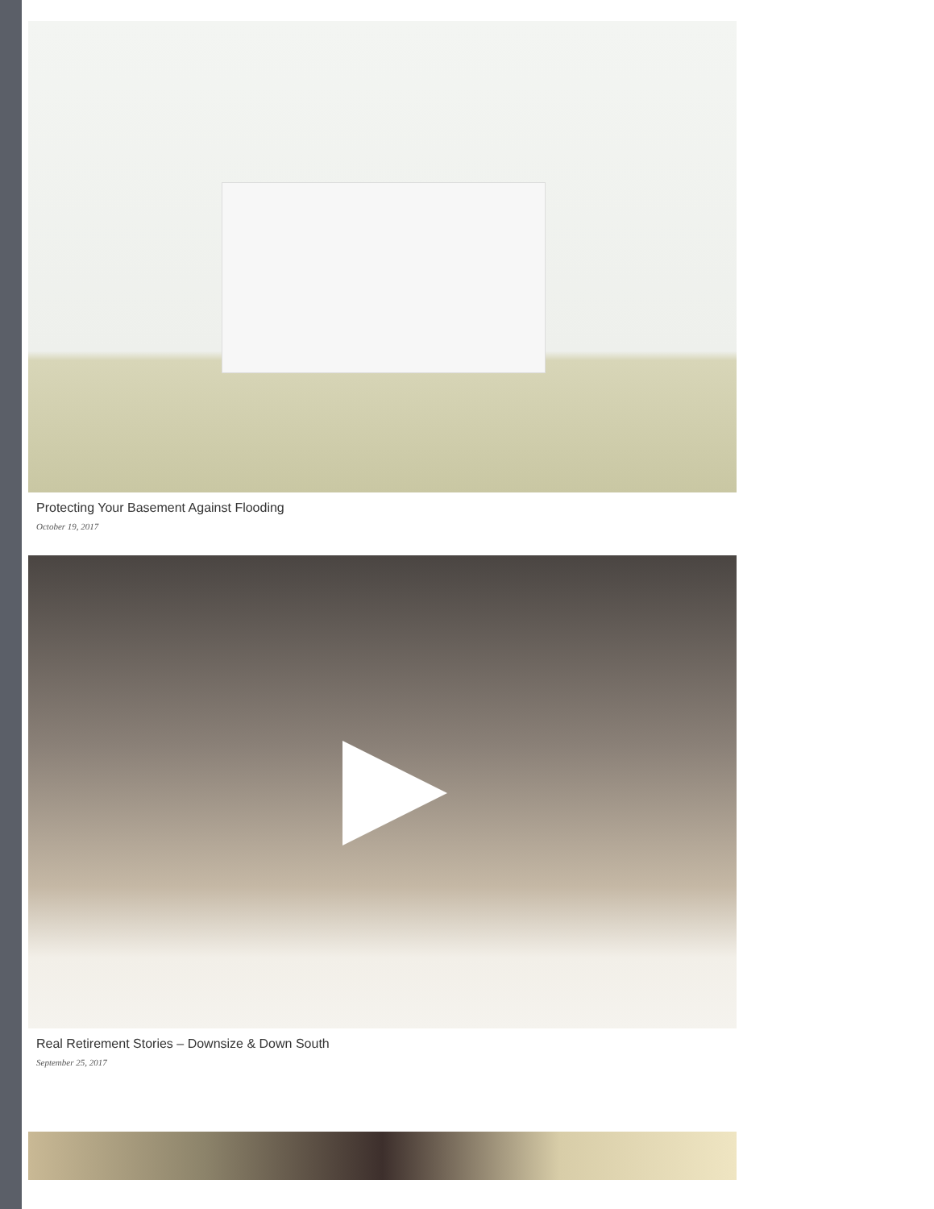Protecting Your Basement Against Flooding
October 19, 2017
Real Retirement Stories – Downsize & Down South
September 25, 2017